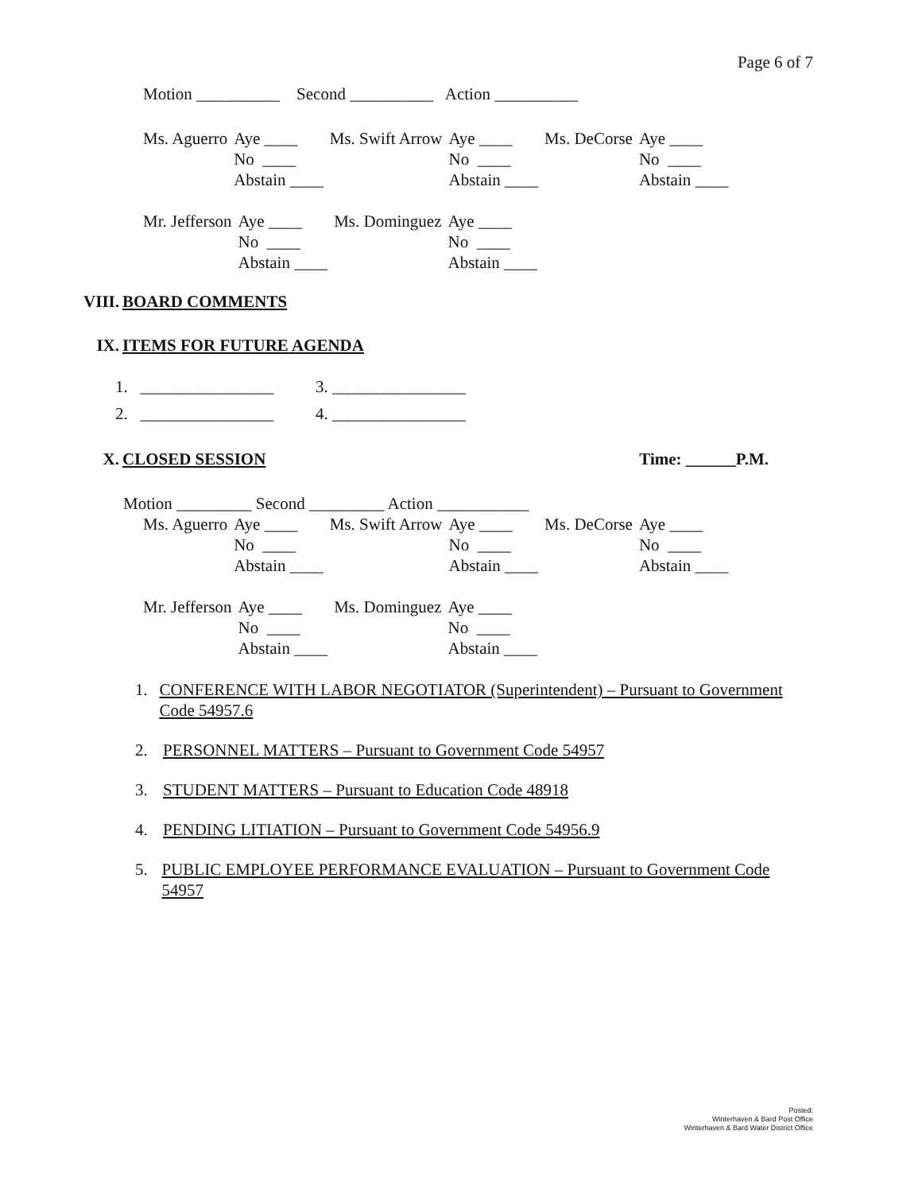Page 6 of 7
Motion __________ Second __________ Action __________
| Ms. Aguerro | Aye ____ | Ms. Swift Arrow | Aye ____ | Ms. DeCorse | Aye ____ |
| | No ____ | | No ____ | | No ____ |
| | Abstain ____ | | Abstain ____ | | Abstain ____ |
| Mr. Jefferson | Aye ____ | Ms. Dominguez | Aye ____ |
| | No ____ | | No ____ |
| | Abstain ____ | | Abstain ____ |
VIII. BOARD COMMENTS
IX. ITEMS FOR FUTURE AGENDA
1. ________________ 3. ________________
2. ________________ 4. ________________
X. CLOSED SESSION Time: ______P.M.
Motion _________ Second _________ Action ___________
| Ms. Aguerro | Aye ____ | Ms. Swift Arrow | Aye ____ | Ms. DeCorse | Aye ____ |
| | No ____ | | No ____ | | No ____ |
| | Abstain ____ | | Abstain ____ | | Abstain ____ |
| Mr. Jefferson | Aye ____ | Ms. Dominguez | Aye ____ |
| | No ____ | | No ____ |
| | Abstain ____ | | Abstain ____ |
1. CONFERENCE WITH LABOR NEGOTIATOR (Superintendent) – Pursuant to Government Code 54957.6
2. PERSONNEL MATTERS – Pursuant to Government Code 54957
3. STUDENT MATTERS – Pursuant to Education Code 48918
4. PENDING LITIATION – Pursuant to Government Code 54956.9
5. PUBLIC EMPLOYEE PERFORMANCE EVALUATION – Pursuant to Government Code 54957
Posted:
Winterhaven & Bard Post Office
Winterhaven & Bard Water District Office